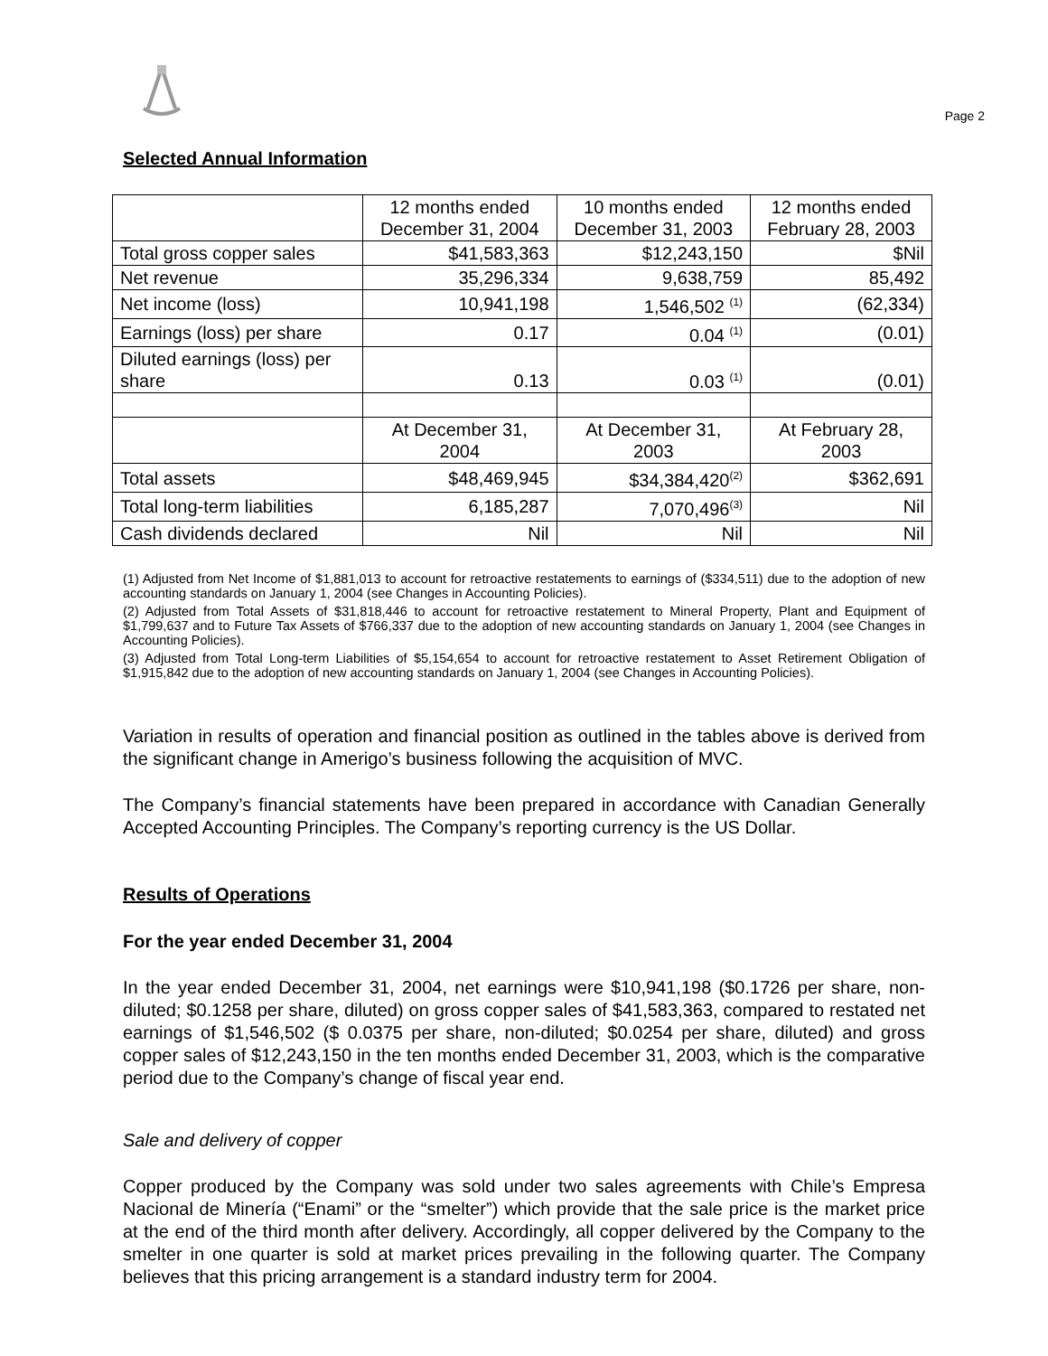Page 2
Selected Annual Information
| | 12 months ended December 31, 2004 | 10 months ended December 31, 2003 | 12 months ended February 28, 2003 |
| Total gross copper sales | $41,583,363 | $12,243,150 | $Nil |
| Net revenue | 35,296,334 | 9,638,759 | 85,492 |
| Net income (loss) | 10,941,198 | 1,546,502 <sup>(1)</sup> | (62,334) |
| Earnings (loss) per share | 0.17 | 0.04 <sup>(1)</sup> | (0.01) |
| Diluted earnings (loss) per share | 0.13 | 0.03 <sup>(1)</sup> | (0.01) |
| | At December 31, 2004 | At December 31, 2003 | At February 28, 2003 |
| Total assets | $48,469,945 | $34,384,420<sup>(2)</sup> | $362,691 |
| Total long-term liabilities | 6,185,287 | 7,070,496<sup>(3)</sup> | Nil |
| Cash dividends declared | Nil | Nil | Nil |
(1) Adjusted from Net Income of $1,881,013 to account for retroactive restatements to earnings of ($334,511) due to the adoption of new accounting standards on January 1, 2004 (see Changes in Accounting Policies).
(2) Adjusted from Total Assets of $31,818,446 to account for retroactive restatement to Mineral Property, Plant and Equipment of $1,799,637 and to Future Tax Assets of $766,337 due to the adoption of new accounting standards on January 1, 2004 (see Changes in Accounting Policies).
(3) Adjusted from Total Long-term Liabilities of $5,154,654 to account for retroactive restatement to Asset Retirement Obligation of $1,915,842 due to the adoption of new accounting standards on January 1, 2004 (see Changes in Accounting Policies).
Variation in results of operation and financial position as outlined in the tables above is derived from the significant change in Amerigo’s business following the acquisition of MVC.
The Company’s financial statements have been prepared in accordance with Canadian Generally Accepted Accounting Principles. The Company’s reporting currency is the US Dollar.
Results of Operations
For the year ended December 31, 2004
In the year ended December 31, 2004, net earnings were $10,941,198 ($0.1726 per share, non-diluted; $0.1258 per share, diluted) on gross copper sales of $41,583,363, compared to restated net earnings of $1,546,502 ($ 0.0375 per share, non-diluted; $0.0254 per share, diluted) and gross copper sales of $12,243,150 in the ten months ended December 31, 2003, which is the comparative period due to the Company’s change of fiscal year end.
Sale and delivery of copper
Copper produced by the Company was sold under two sales agreements with Chile’s Empresa Nacional de Minería (“Enami” or the “smelter”) which provide that the sale price is the market price at the end of the third month after delivery. Accordingly, all copper delivered by the Company to the smelter in one quarter is sold at market prices prevailing in the following quarter. The Company believes that this pricing arrangement is a standard industry term for 2004.